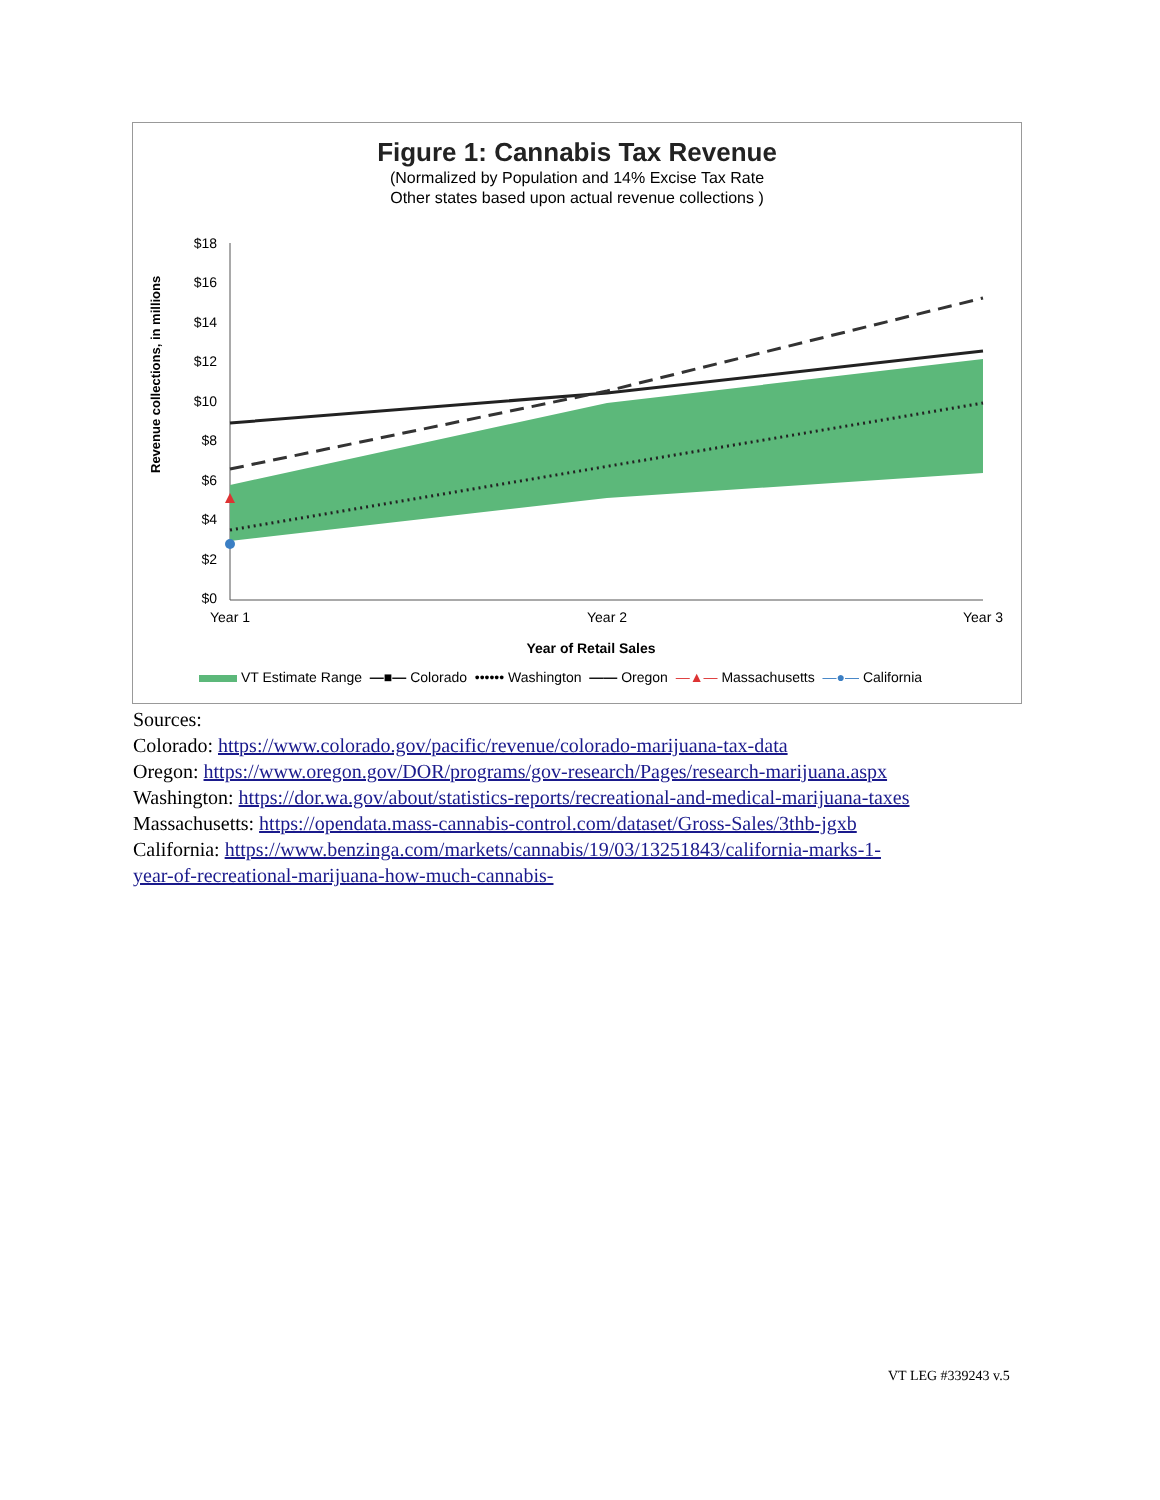Figure 1: Cannabis Tax Revenue
(Normalized by Population and 14% Excise Tax Rate
Other states based upon actual revenue collections )
Revenue collections, in millions
$18
$16
$14
$12
$10
$8
$6
$4
$2
$0
Year 1
Year 2
Year 3
Year of Retail Sales
VT Estimate Range —■— Colorado •••••• Washington —— Oregon —▲— Massachusetts —●— California
Sources:
Colorado: https://www.colorado.gov/pacific/revenue/colorado-marijuana-tax-data
Oregon: https://www.oregon.gov/DOR/programs/gov-research/Pages/research-marijuana.aspx
Washington: https://dor.wa.gov/about/statistics-reports/recreational-and-medical-marijuana-taxes
Massachusetts: https://opendata.mass-cannabis-control.com/dataset/Gross-Sales/3thb-jgxb
California: https://www.benzinga.com/markets/cannabis/19/03/13251843/california-marks-1-
year-of-recreational-marijuana-how-much-cannabis-
VT LEG #339243 v.5